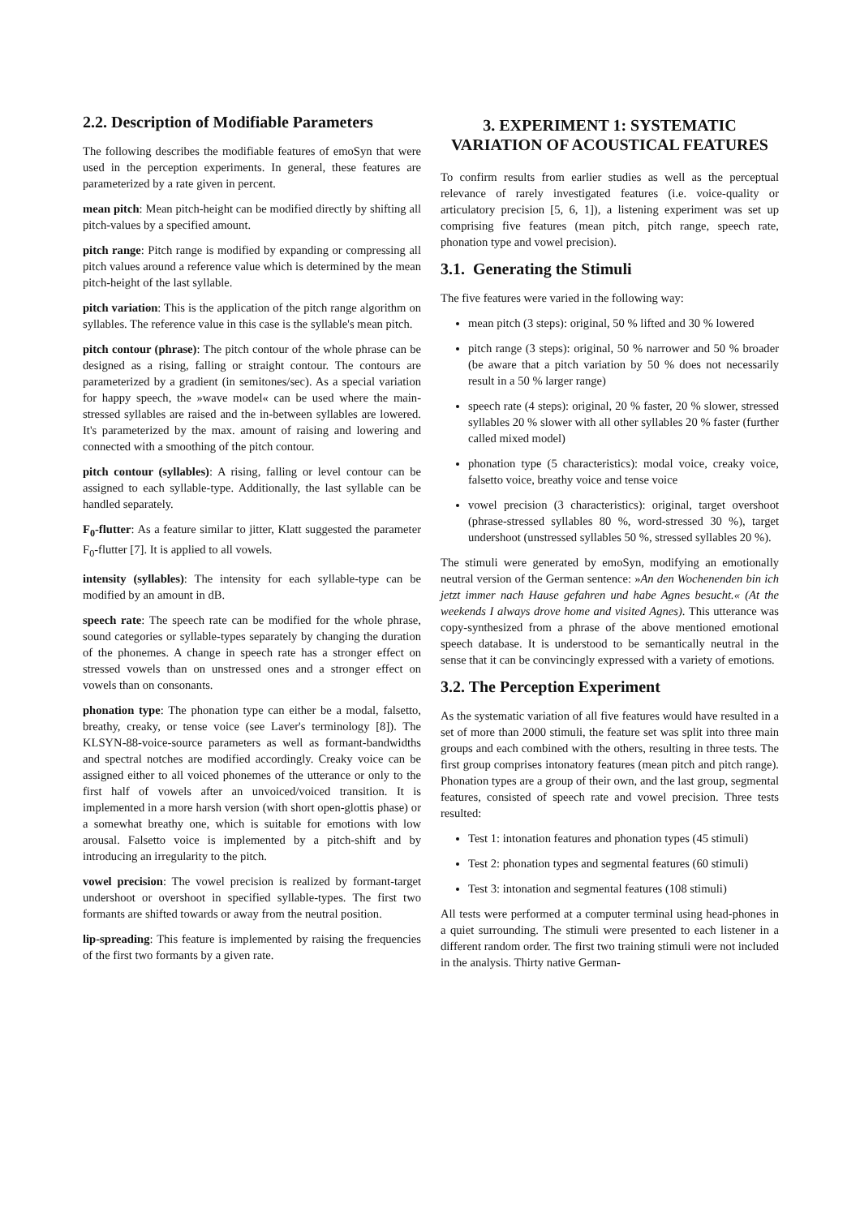2.2. Description of Modifiable Parameters
The following describes the modifiable features of emoSyn that were used in the perception experiments. In general, these features are parameterized by a rate given in percent.
mean pitch: Mean pitch-height can be modified directly by shifting all pitch-values by a specified amount.
pitch range: Pitch range is modified by expanding or compressing all pitch values around a reference value which is determined by the mean pitch-height of the last syllable.
pitch variation: This is the application of the pitch range algorithm on syllables. The reference value in this case is the syllable's mean pitch.
pitch contour (phrase): The pitch contour of the whole phrase can be designed as a rising, falling or straight contour. The contours are parameterized by a gradient (in semitones/sec). As a special variation for happy speech, the »wave model« can be used where the main-stressed syllables are raised and the in-between syllables are lowered. It's parameterized by the max. amount of raising and lowering and connected with a smoothing of the pitch contour.
pitch contour (syllables): A rising, falling or level contour can be assigned to each syllable-type. Additionally, the last syllable can be handled separately.
F<sub>0</sub>-flutter: As a feature similar to jitter, Klatt suggested the parameter F<sub>0</sub>-flutter [7]. It is applied to all vowels.
intensity (syllables): The intensity for each syllable-type can be modified by an amount in dB.
speech rate: The speech rate can be modified for the whole phrase, sound categories or syllable-types separately by changing the duration of the phonemes. A change in speech rate has a stronger effect on stressed vowels than on unstressed ones and a stronger effect on vowels than on consonants.
phonation type: The phonation type can either be a modal, falsetto, breathy, creaky, or tense voice (see Laver's terminology [8]). The KLSYN-88-voice-source parameters as well as formant-bandwidths and spectral notches are modified accordingly. Creaky voice can be assigned either to all voiced phonemes of the utterance or only to the first half of vowels after an unvoiced/voiced transition. It is implemented in a more harsh version (with short open-glottis phase) or a somewhat breathy one, which is suitable for emotions with low arousal. Falsetto voice is implemented by a pitch-shift and by introducing an irregularity to the pitch.
vowel precision: The vowel precision is realized by formant-target undershoot or overshoot in specified syllable-types. The first two formants are shifted towards or away from the neutral position.
lip-spreading: This feature is implemented by raising the frequencies of the first two formants by a given rate.
3. EXPERIMENT 1: SYSTEMATIC VARIATION OF ACOUSTICAL FEATURES
To confirm results from earlier studies as well as the perceptual relevance of rarely investigated features (i.e. voice-quality or articulatory precision [5, 6, 1]), a listening experiment was set up comprising five features (mean pitch, pitch range, speech rate, phonation type and vowel precision).
3.1. Generating the Stimuli
The five features were varied in the following way:
mean pitch (3 steps): original, 50 % lifted and 30 % lowered
pitch range (3 steps): original, 50 % narrower and 50 % broader (be aware that a pitch variation by 50 % does not necessarily result in a 50 % larger range)
speech rate (4 steps): original, 20 % faster, 20 % slower, stressed syllables 20 % slower with all other syllables 20 % faster (further called mixed model)
phonation type (5 characteristics): modal voice, creaky voice, falsetto voice, breathy voice and tense voice
vowel precision (3 characteristics): original, target overshoot (phrase-stressed syllables 80 %, word-stressed 30 %), target undershoot (unstressed syllables 50 %, stressed syllables 20 %).
The stimuli were generated by emoSyn, modifying an emotionally neutral version of the German sentence: »An den Wochenenden bin ich jetzt immer nach Hause gefahren und habe Agnes besucht.« (At the weekends I always drove home and visited Agnes). This utterance was copy-synthesized from a phrase of the above mentioned emotional speech database. It is understood to be semantically neutral in the sense that it can be convincingly expressed with a variety of emotions.
3.2. The Perception Experiment
As the systematic variation of all five features would have resulted in a set of more than 2000 stimuli, the feature set was split into three main groups and each combined with the others, resulting in three tests. The first group comprises intonatory features (mean pitch and pitch range). Phonation types are a group of their own, and the last group, segmental features, consisted of speech rate and vowel precision. Three tests resulted:
Test 1: intonation features and phonation types (45 stimuli)
Test 2: phonation types and segmental features (60 stimuli)
Test 3: intonation and segmental features (108 stimuli)
All tests were performed at a computer terminal using head-phones in a quiet surrounding. The stimuli were presented to each listener in a different random order. The first two training stimuli were not included in the analysis. Thirty native German-